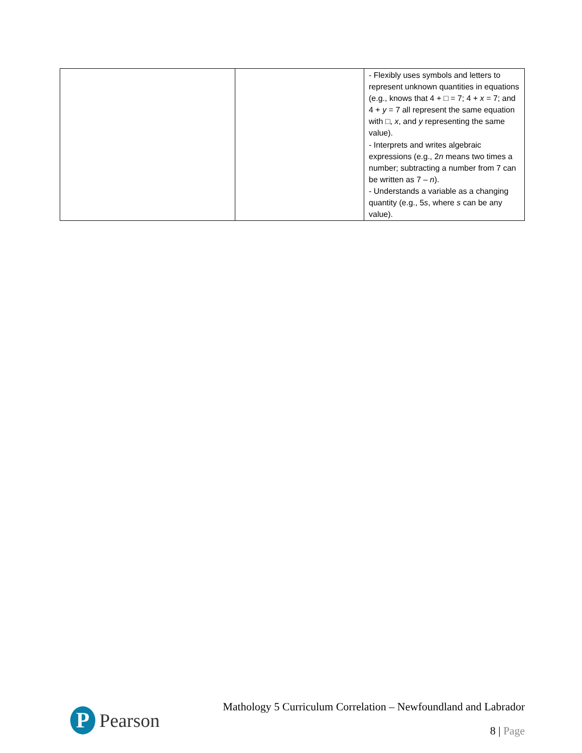| | | - Flexibly uses symbols and letters to represent unknown quantities in equations (e.g., knows that 4 + □ = 7; 4 + x = 7; and 4 + y = 7 all represent the same equation with □, x , and y representing the same value). - Interprets and writes algebraic expressions (e.g., 2 n means two times a number; subtracting a number from 7 can be written as 7 – n ). - Understands a variable as a changing quantity (e.g., 5 s , where s can be any value). |
P
Pearson
Mathology 5 Curriculum Correlation – Newfoundland and Labrador
8 | Page